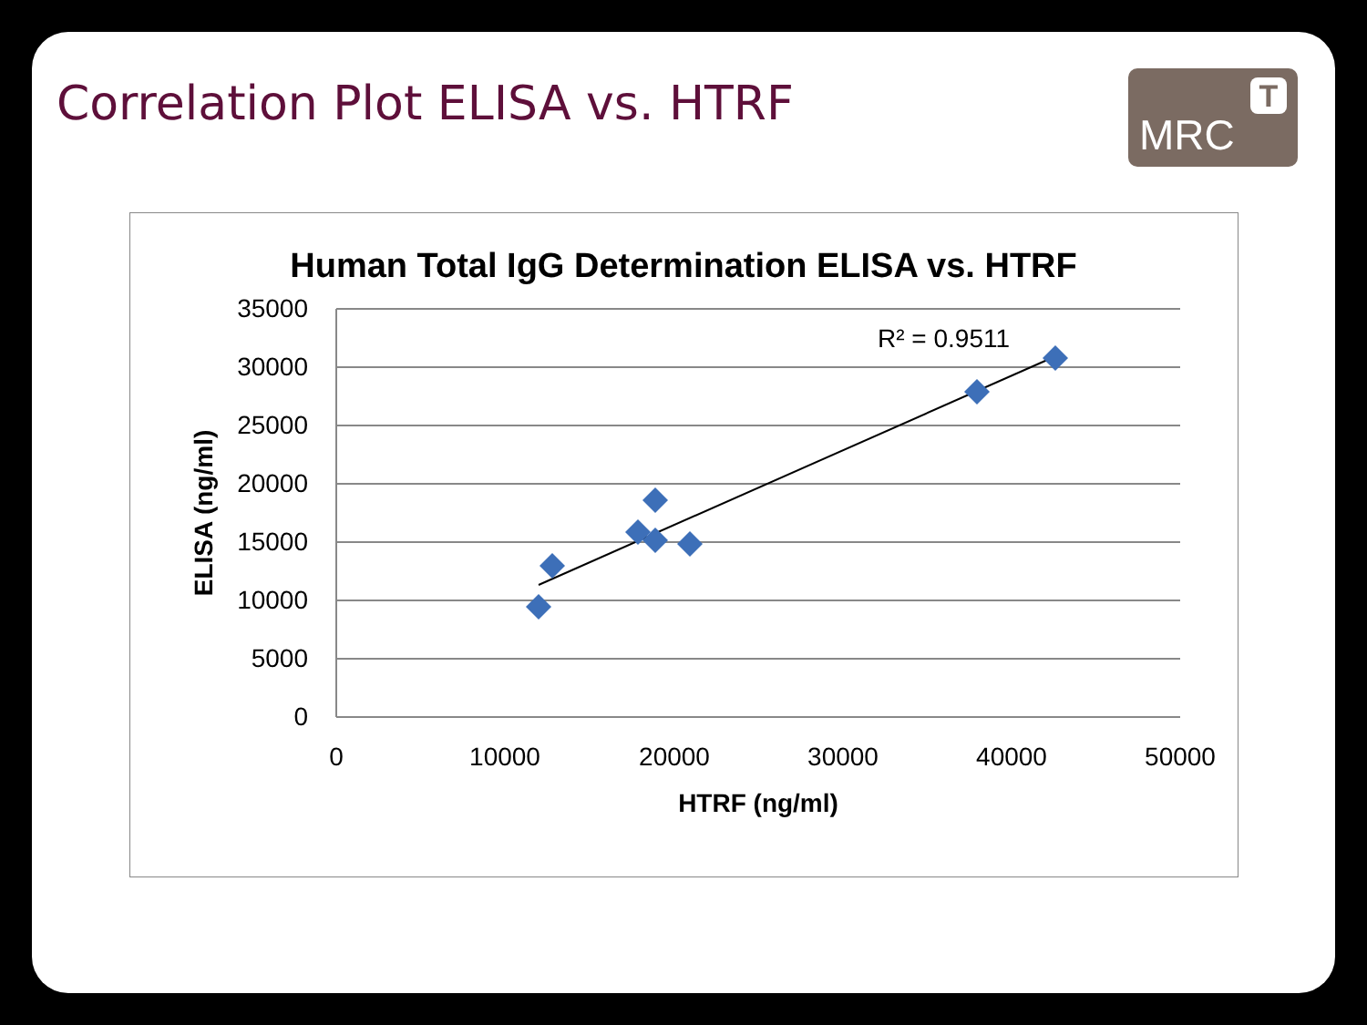Correlation Plot ELISA vs. HTRF
MRC
T
Human Total IgG Determination ELISA vs. HTRF
35000
30000
25000
20000
15000
10000
5000
0
0
10000
20000
30000
40000
50000
HTRF (ng/ml)
ELISA (ng/ml)
R² = 0.9511